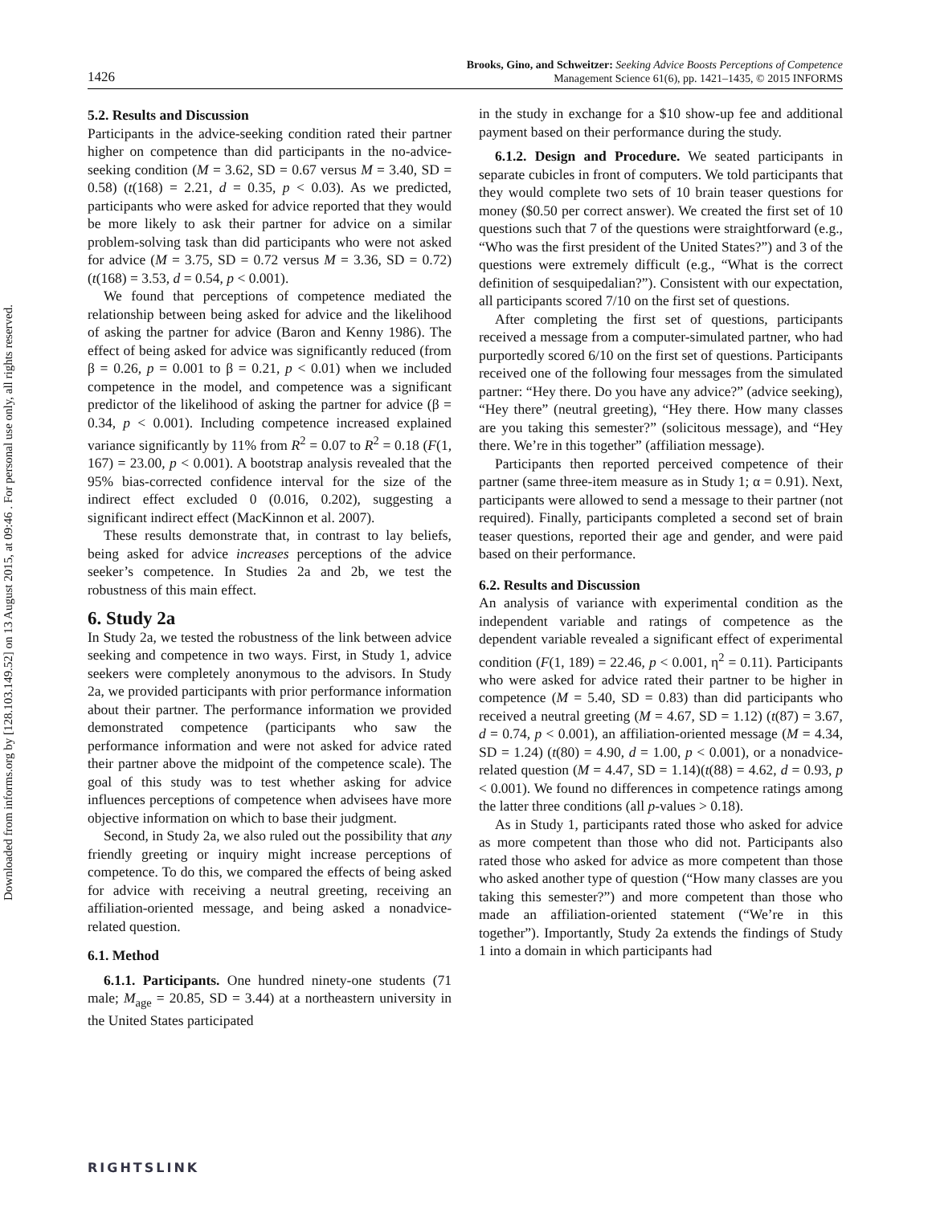Downloaded from informs.org by [128.103.149.52] on 13 August 2015, at 09:46 . For personal use only, all rights reserved.
1426
Brooks, Gino, and Schweitzer: Seeking Advice Boosts Perceptions of Competence
Management Science 61(6), pp. 1421–1435, © 2015 INFORMS
5.2. Results and Discussion
Participants in the advice-seeking condition rated their partner higher on competence than did participants in the no-advice-seeking condition (M = 3.62, SD = 0.67 versus M = 3.40, SD = 0.58) (t(168) = 2.21, d = 0.35, p < 0.03). As we predicted, participants who were asked for advice reported that they would be more likely to ask their partner for advice on a similar problem-solving task than did participants who were not asked for advice (M = 3.75, SD = 0.72 versus M = 3.36, SD = 0.72) (t(168) = 3.53, d = 0.54, p < 0.001).
We found that perceptions of competence mediated the relationship between being asked for advice and the likelihood of asking the partner for advice (Baron and Kenny 1986). The effect of being asked for advice was significantly reduced (from β = 0.26, p = 0.001 to β = 0.21, p < 0.01) when we included competence in the model, and competence was a significant predictor of the likelihood of asking the partner for advice (β = 0.34, p < 0.001). Including competence increased explained variance significantly by 11% from R<sup>2</sup> = 0.07 to R<sup>2</sup> = 0.18 (F(1, 167) = 23.00, p < 0.001). A bootstrap analysis revealed that the 95% bias-corrected confidence interval for the size of the indirect effect excluded 0 (0.016, 0.202), suggesting a significant indirect effect (MacKinnon et al. 2007).
These results demonstrate that, in contrast to lay beliefs, being asked for advice increases perceptions of the advice seeker’s competence. In Studies 2a and 2b, we test the robustness of this main effect.
6. Study 2a
In Study 2a, we tested the robustness of the link between advice seeking and competence in two ways. First, in Study 1, advice seekers were completely anonymous to the advisors. In Study 2a, we provided participants with prior performance information about their partner. The performance information we provided demonstrated competence (participants who saw the performance information and were not asked for advice rated their partner above the midpoint of the competence scale). The goal of this study was to test whether asking for advice influences perceptions of competence when advisees have more objective information on which to base their judgment.
Second, in Study 2a, we also ruled out the possibility that any friendly greeting or inquiry might increase perceptions of competence. To do this, we compared the effects of being asked for advice with receiving a neutral greeting, receiving an affiliation-oriented message, and being asked a nonadvice-related question.
6.1. Method
6.1.1. Participants. One hundred ninety-one students (71 male; M<sub>age</sub> = 20.85, SD = 3.44) at a northeastern university in the United States participated
in the study in exchange for a $10 show-up fee and additional payment based on their performance during the study.
6.1.2. Design and Procedure. We seated participants in separate cubicles in front of computers. We told participants that they would complete two sets of 10 brain teaser questions for money ($0.50 per correct answer). We created the first set of 10 questions such that 7 of the questions were straightforward (e.g., “Who was the first president of the United States?”) and 3 of the questions were extremely difficult (e.g., “What is the correct definition of sesquipedalian?”). Consistent with our expectation, all participants scored 7/10 on the first set of questions.
After completing the first set of questions, participants received a message from a computer-simulated partner, who had purportedly scored 6/10 on the first set of questions. Participants received one of the following four messages from the simulated partner: “Hey there. Do you have any advice?” (advice seeking), “Hey there” (neutral greeting), “Hey there. How many classes are you taking this semester?” (solicitous message), and “Hey there. We’re in this together” (affiliation message).
Participants then reported perceived competence of their partner (same three-item measure as in Study 1; α = 0.91). Next, participants were allowed to send a message to their partner (not required). Finally, participants completed a second set of brain teaser questions, reported their age and gender, and were paid based on their performance.
6.2. Results and Discussion
An analysis of variance with experimental condition as the independent variable and ratings of competence as the dependent variable revealed a significant effect of experimental condition (F(1, 189) = 22.46, p < 0.001, η<sup>2</sup> = 0.11). Participants who were asked for advice rated their partner to be higher in competence (M = 5.40, SD = 0.83) than did participants who received a neutral greeting (M = 4.67, SD = 1.12) (t(87) = 3.67, d = 0.74, p < 0.001), an affiliation-oriented message (M = 4.34, SD = 1.24) (t(80) = 4.90, d = 1.00, p < 0.001), or a nonadvice-related question (M = 4.47, SD = 1.14)(t(88) = 4.62, d = 0.93, p < 0.001). We found no differences in competence ratings among the latter three conditions (all p-values > 0.18).
As in Study 1, participants rated those who asked for advice as more competent than those who did not. Participants also rated those who asked for advice as more competent than those who asked another type of question (“How many classes are you taking this semester?”) and more competent than those who made an affiliation-oriented statement (“We’re in this together”). Importantly, Study 2a extends the findings of Study 1 into a domain in which participants had
RIGHTSLINK